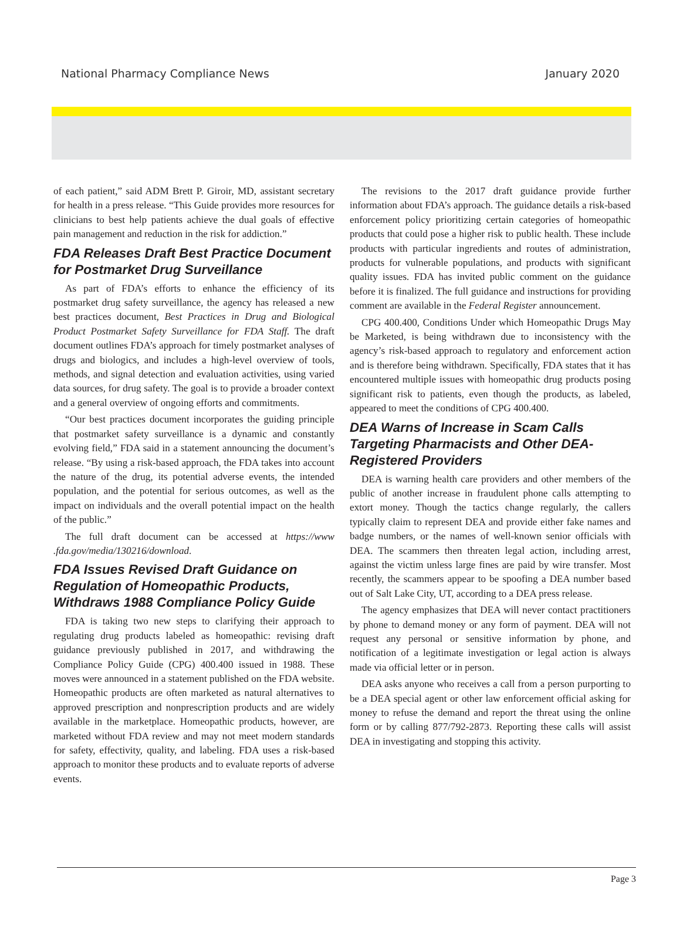National Pharmacy Compliance News January 2020
of each patient,” said ADM Brett P. Giroir, MD, assistant secretary for health in a press release. “This Guide provides more resources for clinicians to best help patients achieve the dual goals of effective pain management and reduction in the risk for addiction.”
FDA Releases Draft Best Practice Document for Postmarket Drug Surveillance
As part of FDA’s efforts to enhance the efficiency of its postmarket drug safety surveillance, the agency has released a new best practices document, Best Practices in Drug and Biological Product Postmarket Safety Surveillance for FDA Staff. The draft document outlines FDA’s approach for timely postmarket analyses of drugs and biologics, and includes a high-level overview of tools, methods, and signal detection and evaluation activities, using varied data sources, for drug safety. The goal is to provide a broader context and a general overview of ongoing efforts and commitments.
“Our best practices document incorporates the guiding principle that postmarket safety surveillance is a dynamic and constantly evolving field,” FDA said in a statement announcing the document’s release. “By using a risk-based approach, the FDA takes into account the nature of the drug, its potential adverse events, the intended population, and the potential for serious outcomes, as well as the impact on individuals and the overall potential impact on the health of the public.”
The full draft document can be accessed at https://www .fda.gov/media/130216/download.
FDA Issues Revised Draft Guidance on Regulation of Homeopathic Products, Withdraws 1988 Compliance Policy Guide
FDA is taking two new steps to clarifying their approach to regulating drug products labeled as homeopathic: revising draft guidance previously published in 2017, and withdrawing the Compliance Policy Guide (CPG) 400.400 issued in 1988. These moves were announced in a statement published on the FDA website. Homeopathic products are often marketed as natural alternatives to approved prescription and nonprescription products and are widely available in the marketplace. Homeopathic products, however, are marketed without FDA review and may not meet modern standards for safety, effectivity, quality, and labeling. FDA uses a risk-based approach to monitor these products and to evaluate reports of adverse events.
The revisions to the 2017 draft guidance provide further information about FDA’s approach. The guidance details a risk-based enforcement policy prioritizing certain categories of homeopathic products that could pose a higher risk to public health. These include products with particular ingredients and routes of administration, products for vulnerable populations, and products with significant quality issues. FDA has invited public comment on the guidance before it is finalized. The full guidance and instructions for providing comment are available in the Federal Register announcement.
CPG 400.400, Conditions Under which Homeopathic Drugs May be Marketed, is being withdrawn due to inconsistency with the agency’s risk-based approach to regulatory and enforcement action and is therefore being withdrawn. Specifically, FDA states that it has encountered multiple issues with homeopathic drug products posing significant risk to patients, even though the products, as labeled, appeared to meet the conditions of CPG 400.400.
DEA Warns of Increase in Scam Calls Targeting Pharmacists and Other DEA-Registered Providers
DEA is warning health care providers and other members of the public of another increase in fraudulent phone calls attempting to extort money. Though the tactics change regularly, the callers typically claim to represent DEA and provide either fake names and badge numbers, or the names of well-known senior officials with DEA. The scammers then threaten legal action, including arrest, against the victim unless large fines are paid by wire transfer. Most recently, the scammers appear to be spoofing a DEA number based out of Salt Lake City, UT, according to a DEA press release.
The agency emphasizes that DEA will never contact practitioners by phone to demand money or any form of payment. DEA will not request any personal or sensitive information by phone, and notification of a legitimate investigation or legal action is always made via official letter or in person.
DEA asks anyone who receives a call from a person purporting to be a DEA special agent or other law enforcement official asking for money to refuse the demand and report the threat using the online form or by calling 877/792-2873. Reporting these calls will assist DEA in investigating and stopping this activity.
Page 3